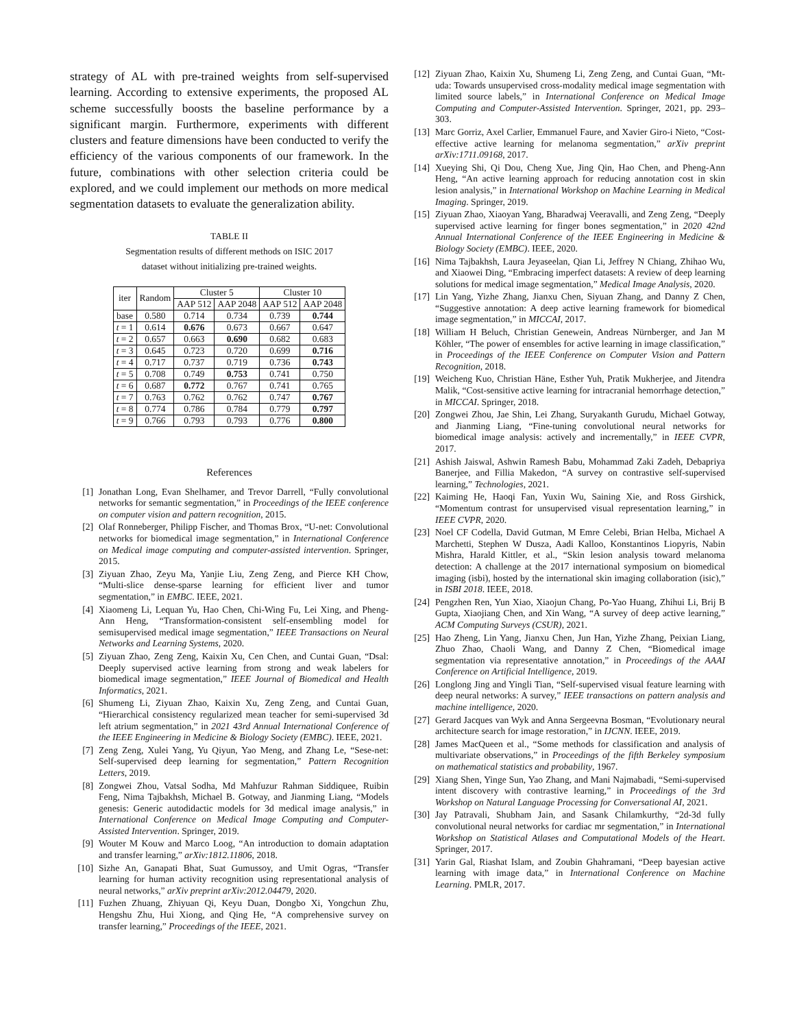strategy of AL with pre-trained weights from self-supervised learning. According to extensive experiments, the proposed AL scheme successfully boosts the baseline performance by a significant margin. Furthermore, experiments with different clusters and feature dimensions have been conducted to verify the efficiency of the various components of our framework. In the future, combinations with other selection criteria could be explored, and we could implement our methods on more medical segmentation datasets to evaluate the generalization ability.
TABLE II
Segmentation results of different methods on ISIC 2017
dataset without initializing pre-trained weights.
| iter | Random | Cluster 5 | | Cluster 10 | |
| --- | --- | --- | --- | --- | --- |
| | | AAP 512 | AAP 2048 | AAP 512 | AAP 2048 |
| base | 0.580 | 0.714 | 0.734 | 0.739 | 0.744 |
| t = 1 | 0.614 | 0.676 | 0.673 | 0.667 | 0.647 |
| t = 2 | 0.657 | 0.663 | 0.690 | 0.682 | 0.683 |
| t = 3 | 0.645 | 0.723 | 0.720 | 0.699 | 0.716 |
| t = 4 | 0.717 | 0.737 | 0.719 | 0.736 | 0.743 |
| t = 5 | 0.708 | 0.749 | 0.753 | 0.741 | 0.750 |
| t = 6 | 0.687 | 0.772 | 0.767 | 0.741 | 0.765 |
| t = 7 | 0.763 | 0.762 | 0.762 | 0.747 | 0.767 |
| t = 8 | 0.774 | 0.786 | 0.784 | 0.779 | 0.797 |
| t = 9 | 0.766 | 0.793 | 0.793 | 0.776 | 0.800 |
References
[1] Jonathan Long, Evan Shelhamer, and Trevor Darrell, “Fully convolutional networks for semantic segmentation,” in Proceedings of the IEEE conference on computer vision and pattern recognition, 2015.
[2] Olaf Ronneberger, Philipp Fischer, and Thomas Brox, “U-net: Convolutional networks for biomedical image segmentation,” in International Conference on Medical image computing and computer-assisted intervention. Springer, 2015.
[3] Ziyuan Zhao, Zeyu Ma, Yanjie Liu, Zeng Zeng, and Pierce KH Chow, “Multi-slice dense-sparse learning for efficient liver and tumor segmentation,” in EMBC. IEEE, 2021.
[4] Xiaomeng Li, Lequan Yu, Hao Chen, Chi-Wing Fu, Lei Xing, and Pheng-Ann Heng, “Transformation-consistent self-ensembling model for semisupervised medical image segmentation,” IEEE Transactions on Neural Networks and Learning Systems, 2020.
[5] Ziyuan Zhao, Zeng Zeng, Kaixin Xu, Cen Chen, and Cuntai Guan, “Dsal: Deeply supervised active learning from strong and weak labelers for biomedical image segmentation,” IEEE Journal of Biomedical and Health Informatics, 2021.
[6] Shumeng Li, Ziyuan Zhao, Kaixin Xu, Zeng Zeng, and Cuntai Guan, “Hierarchical consistency regularized mean teacher for semi-supervised 3d left atrium segmentation,” in 2021 43rd Annual International Conference of the IEEE Engineering in Medicine & Biology Society (EMBC). IEEE, 2021.
[7] Zeng Zeng, Xulei Yang, Yu Qiyun, Yao Meng, and Zhang Le, “Sese-net: Self-supervised deep learning for segmentation,” Pattern Recognition Letters, 2019.
[8] Zongwei Zhou, Vatsal Sodha, Md Mahfuzur Rahman Siddiquee, Ruibin Feng, Nima Tajbakhsh, Michael B. Gotway, and Jianming Liang, “Models genesis: Generic autodidactic models for 3d medical image analysis,” in International Conference on Medical Image Computing and Computer-Assisted Intervention. Springer, 2019.
[9] Wouter M Kouw and Marco Loog, “An introduction to domain adaptation and transfer learning,” arXiv:1812.11806, 2018.
[10] Sizhe An, Ganapati Bhat, Suat Gumussoy, and Umit Ogras, “Transfer learning for human activity recognition using representational analysis of neural networks,” arXiv preprint arXiv:2012.04479, 2020.
[11] Fuzhen Zhuang, Zhiyuan Qi, Keyu Duan, Dongbo Xi, Yongchun Zhu, Hengshu Zhu, Hui Xiong, and Qing He, “A comprehensive survey on transfer learning,” Proceedings of the IEEE, 2021.
[12] Ziyuan Zhao, Kaixin Xu, Shumeng Li, Zeng Zeng, and Cuntai Guan, “Mt-uda: Towards unsupervised cross-modality medical image segmentation with limited source labels,” in International Conference on Medical Image Computing and Computer-Assisted Intervention. Springer, 2021, pp. 293–303.
[13] Marc Gorriz, Axel Carlier, Emmanuel Faure, and Xavier Giro-i Nieto, “Cost-effective active learning for melanoma segmentation,” arXiv preprint arXiv:1711.09168, 2017.
[14] Xueying Shi, Qi Dou, Cheng Xue, Jing Qin, Hao Chen, and Pheng-Ann Heng, “An active learning approach for reducing annotation cost in skin lesion analysis,” in International Workshop on Machine Learning in Medical Imaging. Springer, 2019.
[15] Ziyuan Zhao, Xiaoyan Yang, Bharadwaj Veeravalli, and Zeng Zeng, “Deeply supervised active learning for finger bones segmentation,” in 2020 42nd Annual International Conference of the IEEE Engineering in Medicine & Biology Society (EMBC). IEEE, 2020.
[16] Nima Tajbakhsh, Laura Jeyaseelan, Qian Li, Jeffrey N Chiang, Zhihao Wu, and Xiaowei Ding, “Embracing imperfect datasets: A review of deep learning solutions for medical image segmentation,” Medical Image Analysis, 2020.
[17] Lin Yang, Yizhe Zhang, Jianxu Chen, Siyuan Zhang, and Danny Z Chen, “Suggestive annotation: A deep active learning framework for biomedical image segmentation,” in MICCAI, 2017.
[18] William H Beluch, Christian Genewein, Andreas Nürnberger, and Jan M Köhler, “The power of ensembles for active learning in image classification,” in Proceedings of the IEEE Conference on Computer Vision and Pattern Recognition, 2018.
[19] Weicheng Kuo, Christian Häne, Esther Yuh, Pratik Mukherjee, and Jitendra Malik, “Cost-sensitive active learning for intracranial hemorrhage detection,” in MICCAI. Springer, 2018.
[20] Zongwei Zhou, Jae Shin, Lei Zhang, Suryakanth Gurudu, Michael Gotway, and Jianming Liang, “Fine-tuning convolutional neural networks for biomedical image analysis: actively and incrementally,” in IEEE CVPR, 2017.
[21] Ashish Jaiswal, Ashwin Ramesh Babu, Mohammad Zaki Zadeh, Debapriya Banerjee, and Fillia Makedon, “A survey on contrastive self-supervised learning,” Technologies, 2021.
[22] Kaiming He, Haoqi Fan, Yuxin Wu, Saining Xie, and Ross Girshick, “Momentum contrast for unsupervised visual representation learning,” in IEEE CVPR, 2020.
[23] Noel CF Codella, David Gutman, M Emre Celebi, Brian Helba, Michael A Marchetti, Stephen W Dusza, Aadi Kalloo, Konstantinos Liopyris, Nabin Mishra, Harald Kittler, et al., “Skin lesion analysis toward melanoma detection: A challenge at the 2017 international symposium on biomedical imaging (isbi), hosted by the international skin imaging collaboration (isic),” in ISBI 2018. IEEE, 2018.
[24] Pengzhen Ren, Yun Xiao, Xiaojun Chang, Po-Yao Huang, Zhihui Li, Brij B Gupta, Xiaojiang Chen, and Xin Wang, “A survey of deep active learning,” ACM Computing Surveys (CSUR), 2021.
[25] Hao Zheng, Lin Yang, Jianxu Chen, Jun Han, Yizhe Zhang, Peixian Liang, Zhuo Zhao, Chaoli Wang, and Danny Z Chen, “Biomedical image segmentation via representative annotation,” in Proceedings of the AAAI Conference on Artificial Intelligence, 2019.
[26] Longlong Jing and Yingli Tian, “Self-supervised visual feature learning with deep neural networks: A survey,” IEEE transactions on pattern analysis and machine intelligence, 2020.
[27] Gerard Jacques van Wyk and Anna Sergeevna Bosman, “Evolutionary neural architecture search for image restoration,” in IJCNN. IEEE, 2019.
[28] James MacQueen et al., “Some methods for classification and analysis of multivariate observations,” in Proceedings of the fifth Berkeley symposium on mathematical statistics and probability, 1967.
[29] Xiang Shen, Yinge Sun, Yao Zhang, and Mani Najmabadi, “Semi-supervised intent discovery with contrastive learning,” in Proceedings of the 3rd Workshop on Natural Language Processing for Conversational AI, 2021.
[30] Jay Patravali, Shubham Jain, and Sasank Chilamkurthy, “2d-3d fully convolutional neural networks for cardiac mr segmentation,” in International Workshop on Statistical Atlases and Computational Models of the Heart. Springer, 2017.
[31] Yarin Gal, Riashat Islam, and Zoubin Ghahramani, “Deep bayesian active learning with image data,” in International Conference on Machine Learning. PMLR, 2017.